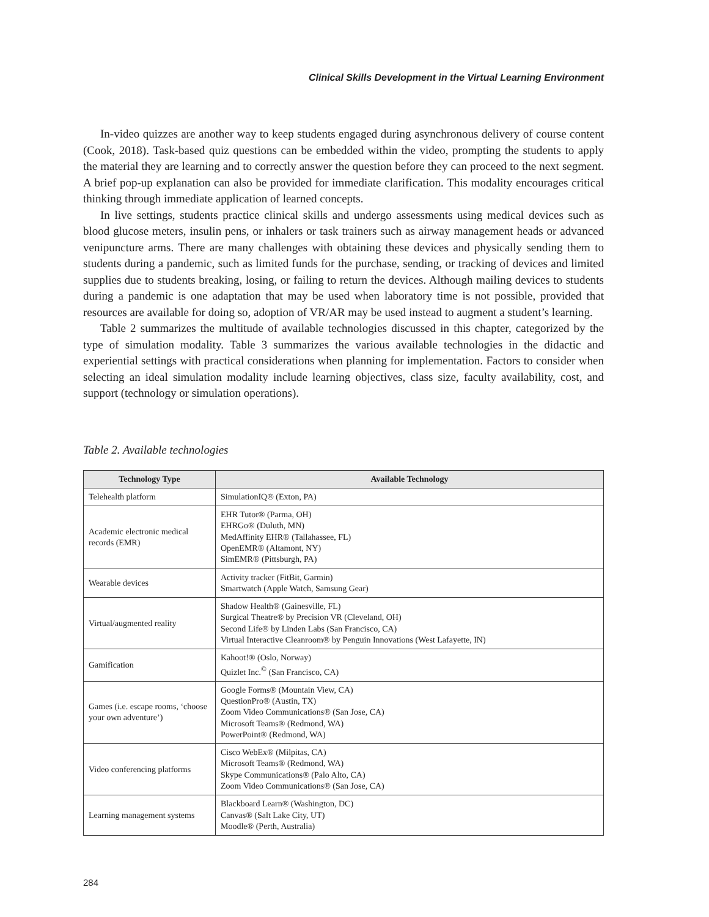Clinical Skills Development in the Virtual Learning Environment
In-video quizzes are another way to keep students engaged during asynchronous delivery of course content (Cook, 2018). Task-based quiz questions can be embedded within the video, prompting the students to apply the material they are learning and to correctly answer the question before they can proceed to the next segment. A brief pop-up explanation can also be provided for immediate clarification. This modality encourages critical thinking through immediate application of learned concepts.
In live settings, students practice clinical skills and undergo assessments using medical devices such as blood glucose meters, insulin pens, or inhalers or task trainers such as airway management heads or advanced venipuncture arms. There are many challenges with obtaining these devices and physically sending them to students during a pandemic, such as limited funds for the purchase, sending, or tracking of devices and limited supplies due to students breaking, losing, or failing to return the devices. Although mailing devices to students during a pandemic is one adaptation that may be used when laboratory time is not possible, provided that resources are available for doing so, adoption of VR/AR may be used instead to augment a student’s learning.
Table 2 summarizes the multitude of available technologies discussed in this chapter, categorized by the type of simulation modality. Table 3 summarizes the various available technologies in the didactic and experiential settings with practical considerations when planning for implementation. Factors to consider when selecting an ideal simulation modality include learning objectives, class size, faculty availability, cost, and support (technology or simulation operations).
Table 2. Available technologies
| Technology Type | Available Technology |
| --- | --- |
| Telehealth platform | SimulationIQ® (Exton, PA) |
| Academic electronic medical records (EMR) | EHR Tutor® (Parma, OH) EHRGo® (Duluth, MN) MedAffinity EHR® (Tallahassee, FL) OpenEMR® (Altamont, NY) SimEMR® (Pittsburgh, PA) |
| Wearable devices | Activity tracker (FitBit, Garmin) Smartwatch (Apple Watch, Samsung Gear) |
| Virtual/augmented reality | Shadow Health® (Gainesville, FL) Surgical Theatre® by Precision VR (Cleveland, OH) Second Life® by Linden Labs (San Francisco, CA) Virtual Interactive Cleanroom® by Penguin Innovations (West Lafayette, IN) |
| Gamification | Kahoot!® (Oslo, Norway) Quizlet Inc.<sup>©</sup> (San Francisco, CA) |
| Games (i.e. escape rooms, ‘choose your own adventure’) | Google Forms® (Mountain View, CA) QuestionPro® (Austin, TX) Zoom Video Communications® (San Jose, CA) Microsoft Teams® (Redmond, WA) PowerPoint® (Redmond, WA) |
| Video conferencing platforms | Cisco WebEx® (Milpitas, CA) Microsoft Teams® (Redmond, WA) Skype Communications® (Palo Alto, CA) Zoom Video Communications® (San Jose, CA) |
| Learning management systems | Blackboard Learn® (Washington, DC) Canvas® (Salt Lake City, UT) Moodle® (Perth, Australia) |
284